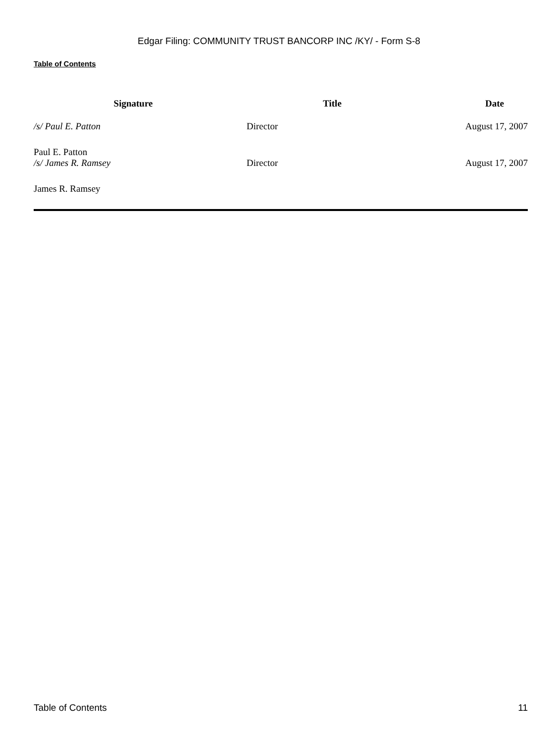Edgar Filing: COMMUNITY TRUST BANCORP INC /KY/ - Form S-8
Table of Contents
| Signature | Title | Date |
| --- | --- | --- |
| /s/ Paul E. Patton Paul E. Patton | Director | August 17, 2007 |
| /s/ James R. Ramsey James R. Ramsey | Director | August 17, 2007 |
Table of Contents 11